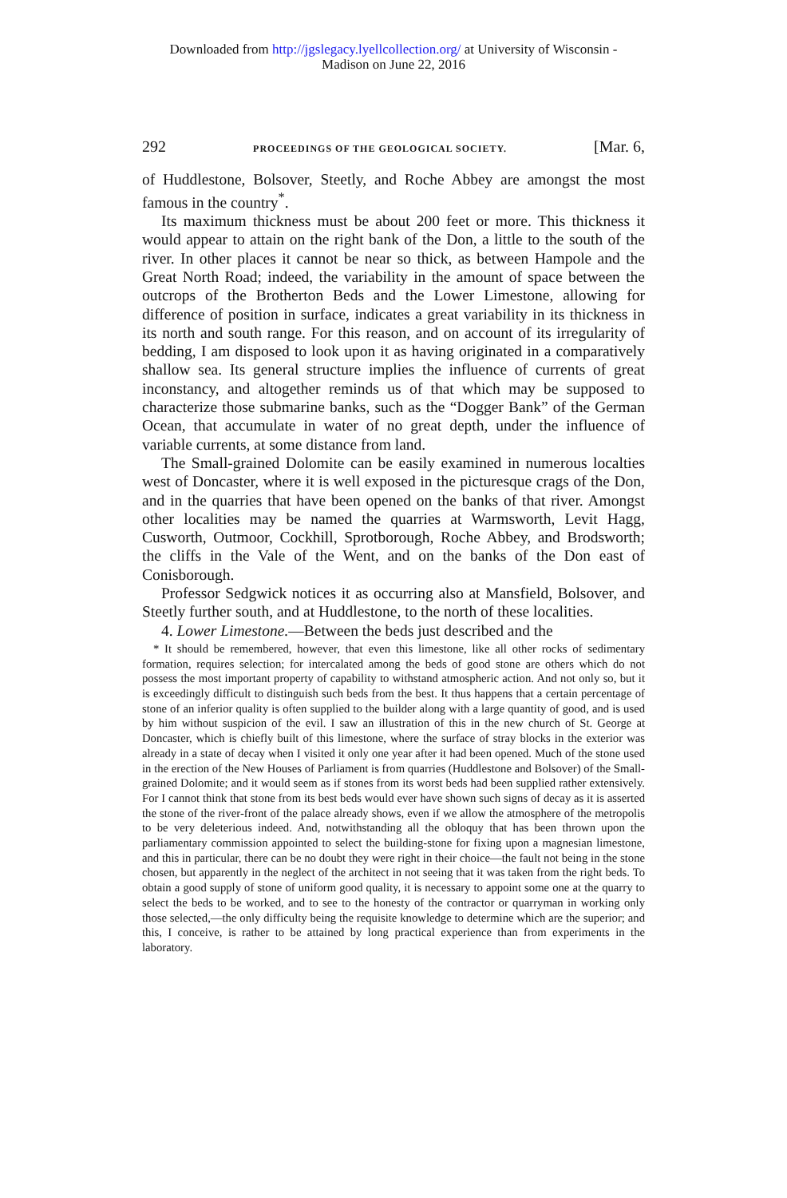Downloaded from http://jgslegacy.lyellcollection.org/ at University of Wisconsin -
Madison on June 22, 2016
292 PROCEEDINGS OF THE GEOLOGICAL SOCIETY. [Mar. 6,
of Huddlestone, Bolsover, Steetly, and Roche Abbey are amongst the most famous in the country<sup>*</sup>.
Its maximum thickness must be about 200 feet or more. This thickness it would appear to attain on the right bank of the Don, a little to the south of the river. In other places it cannot be near so thick, as between Hampole and the Great North Road; indeed, the variability in the amount of space between the outcrops of the Brotherton Beds and the Lower Limestone, allowing for difference of position in surface, indicates a great variability in its thickness in its north and south range. For this reason, and on account of its irregularity of bedding, I am disposed to look upon it as having originated in a comparatively shallow sea. Its general structure implies the influence of currents of great inconstancy, and altogether reminds us of that which may be supposed to characterize those submarine banks, such as the “Dogger Bank” of the German Ocean, that accumulate in water of no great depth, under the influence of variable currents, at some distance from land.
The Small-grained Dolomite can be easily examined in numerous localties west of Doncaster, where it is well exposed in the picturesque crags of the Don, and in the quarries that have been opened on the banks of that river. Amongst other localities may be named the quarries at Warmsworth, Levit Hagg, Cusworth, Outmoor, Cockhill, Sprotborough, Roche Abbey, and Brodsworth; the cliffs in the Vale of the Went, and on the banks of the Don east of Conisborough.
Professor Sedgwick notices it as occurring also at Mansfield, Bolsover, and Steetly further south, and at Huddlestone, to the north of these localities.
4. Lower Limestone.—Between the beds just described and the
* It should be remembered, however, that even this limestone, like all other rocks of sedimentary formation, requires selection; for intercalated among the beds of good stone are others which do not possess the most important property of capability to withstand atmospheric action. And not only so, but it is exceedingly difficult to distinguish such beds from the best. It thus happens that a certain percentage of stone of an inferior quality is often supplied to the builder along with a large quantity of good, and is used by him without suspicion of the evil. I saw an illustration of this in the new church of St. George at Doncaster, which is chiefly built of this limestone, where the surface of stray blocks in the exterior was already in a state of decay when I visited it only one year after it had been opened. Much of the stone used in the erection of the New Houses of Parliament is from quarries (Huddlestone and Bolsover) of the Small-grained Dolomite; and it would seem as if stones from its worst beds had been supplied rather extensively. For I cannot think that stone from its best beds would ever have shown such signs of decay as it is asserted the stone of the river-front of the palace already shows, even if we allow the atmosphere of the metropolis to be very deleterious indeed. And, notwithstanding all the obloquy that has been thrown upon the parliamentary commission appointed to select the building-stone for fixing upon a magnesian limestone, and this in particular, there can be no doubt they were right in their choice—the fault not being in the stone chosen, but apparently in the neglect of the architect in not seeing that it was taken from the right beds. To obtain a good supply of stone of uniform good quality, it is necessary to appoint some one at the quarry to select the beds to be worked, and to see to the honesty of the contractor or quarryman in working only those selected,—the only difficulty being the requisite knowledge to determine which are the superior; and this, I conceive, is rather to be attained by long practical experience than from experiments in the laboratory.